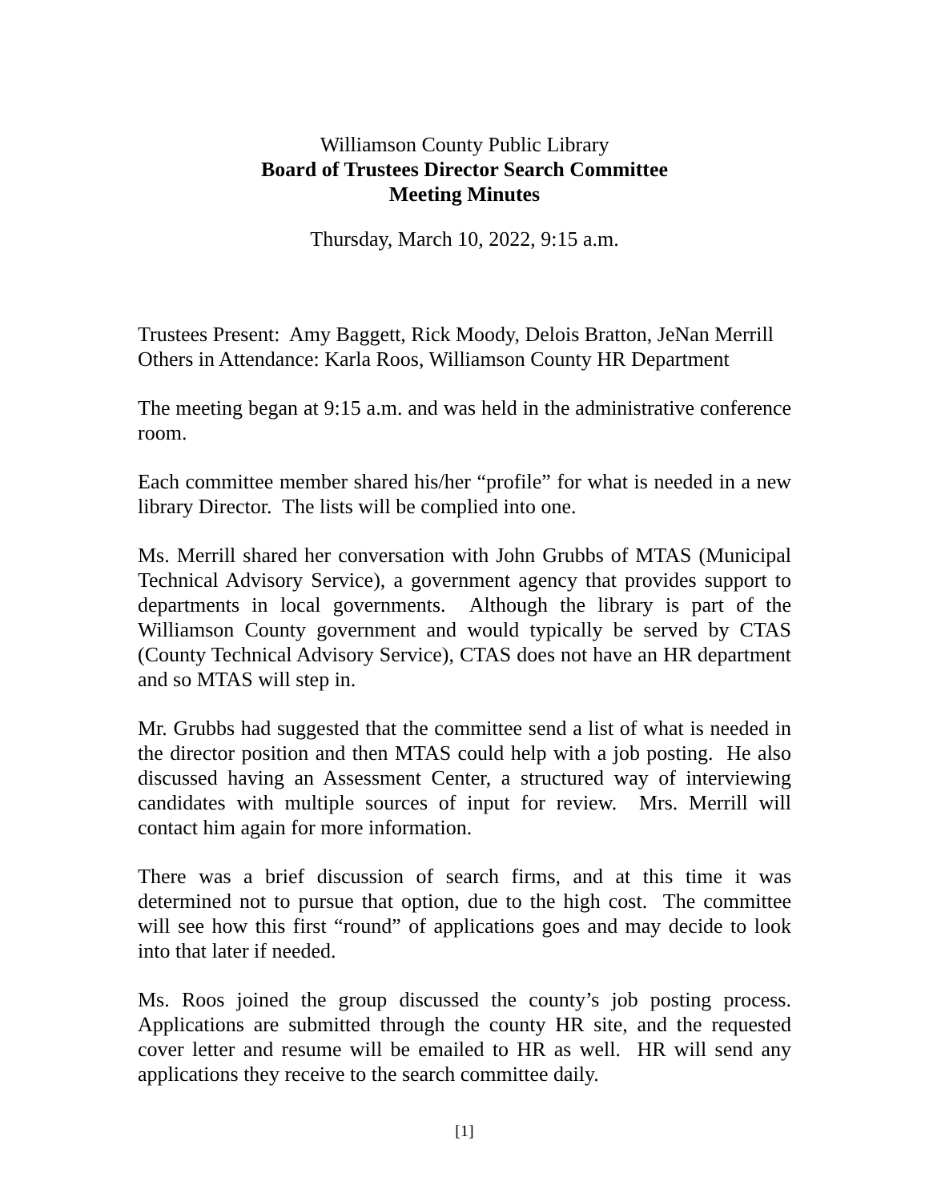Williamson County Public Library
Board of Trustees Director Search Committee
Meeting Minutes
Thursday, March 10, 2022, 9:15 a.m.
Trustees Present: Amy Baggett, Rick Moody, Delois Bratton, JeNan Merrill
Others in Attendance: Karla Roos, Williamson County HR Department
The meeting began at 9:15 a.m. and was held in the administrative conference room.
Each committee member shared his/her “profile” for what is needed in a new library Director. The lists will be complied into one.
Ms. Merrill shared her conversation with John Grubbs of MTAS (Municipal Technical Advisory Service), a government agency that provides support to departments in local governments. Although the library is part of the Williamson County government and would typically be served by CTAS (County Technical Advisory Service), CTAS does not have an HR department and so MTAS will step in.
Mr. Grubbs had suggested that the committee send a list of what is needed in the director position and then MTAS could help with a job posting. He also discussed having an Assessment Center, a structured way of interviewing candidates with multiple sources of input for review. Mrs. Merrill will contact him again for more information.
There was a brief discussion of search firms, and at this time it was determined not to pursue that option, due to the high cost. The committee will see how this first “round” of applications goes and may decide to look into that later if needed.
Ms. Roos joined the group discussed the county’s job posting process. Applications are submitted through the county HR site, and the requested cover letter and resume will be emailed to HR as well. HR will send any applications they receive to the search committee daily.
[1]